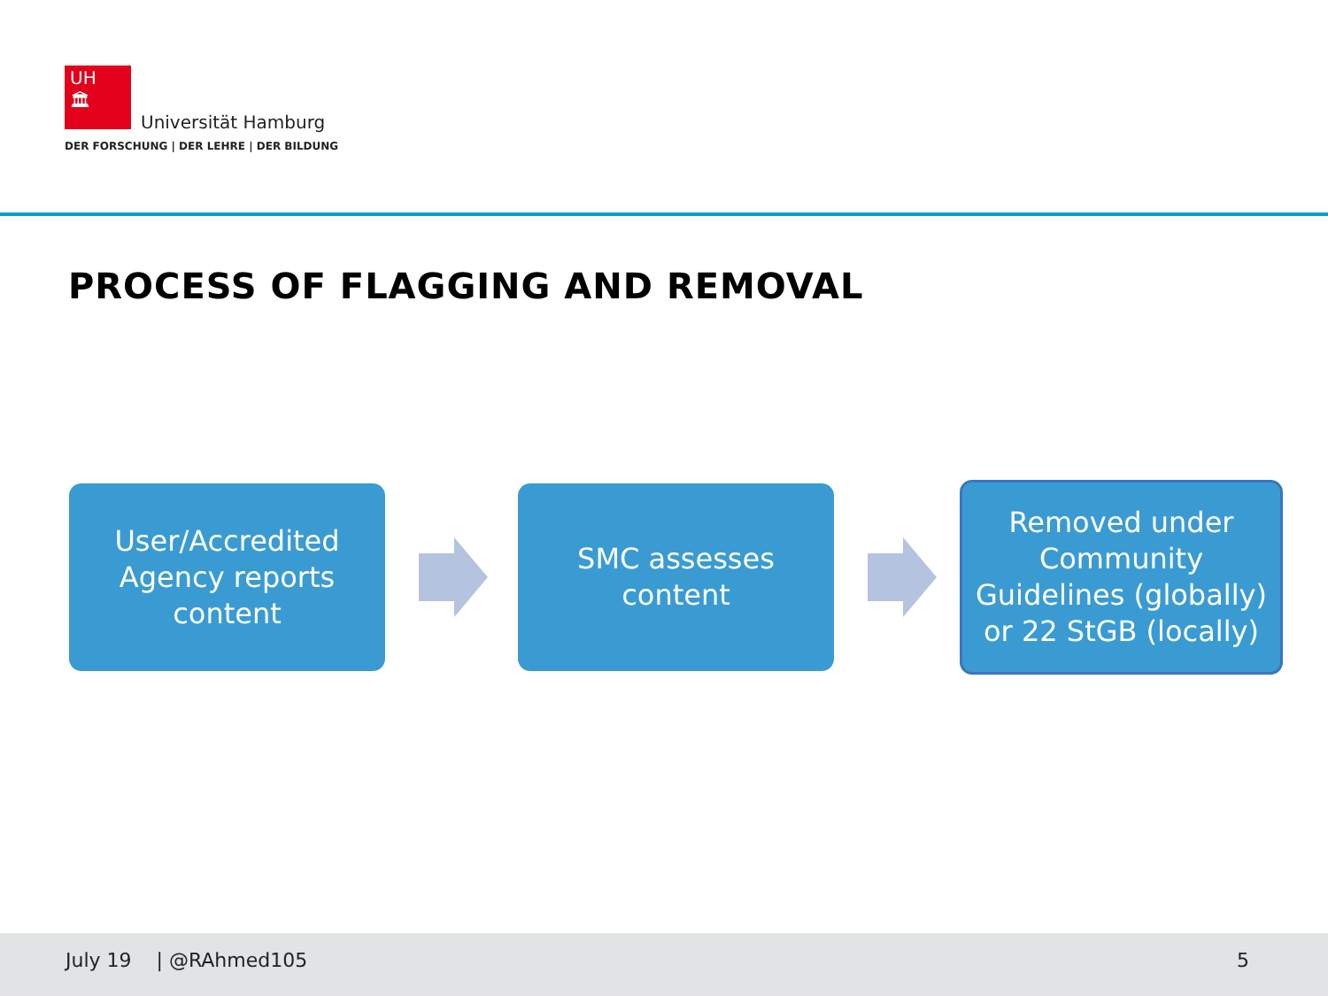UH
🏛
Universität Hamburg
DER FORSCHUNG | DER LEHRE | DER BILDUNG
PROCESS OF FLAGGING AND REMOVAL
User/Accredited
Agency reports
content
SMC assesses
content
Removed under
Community
Guidelines (globally)
or 22 StGB (locally)
July 19 | @RAhmed105 5